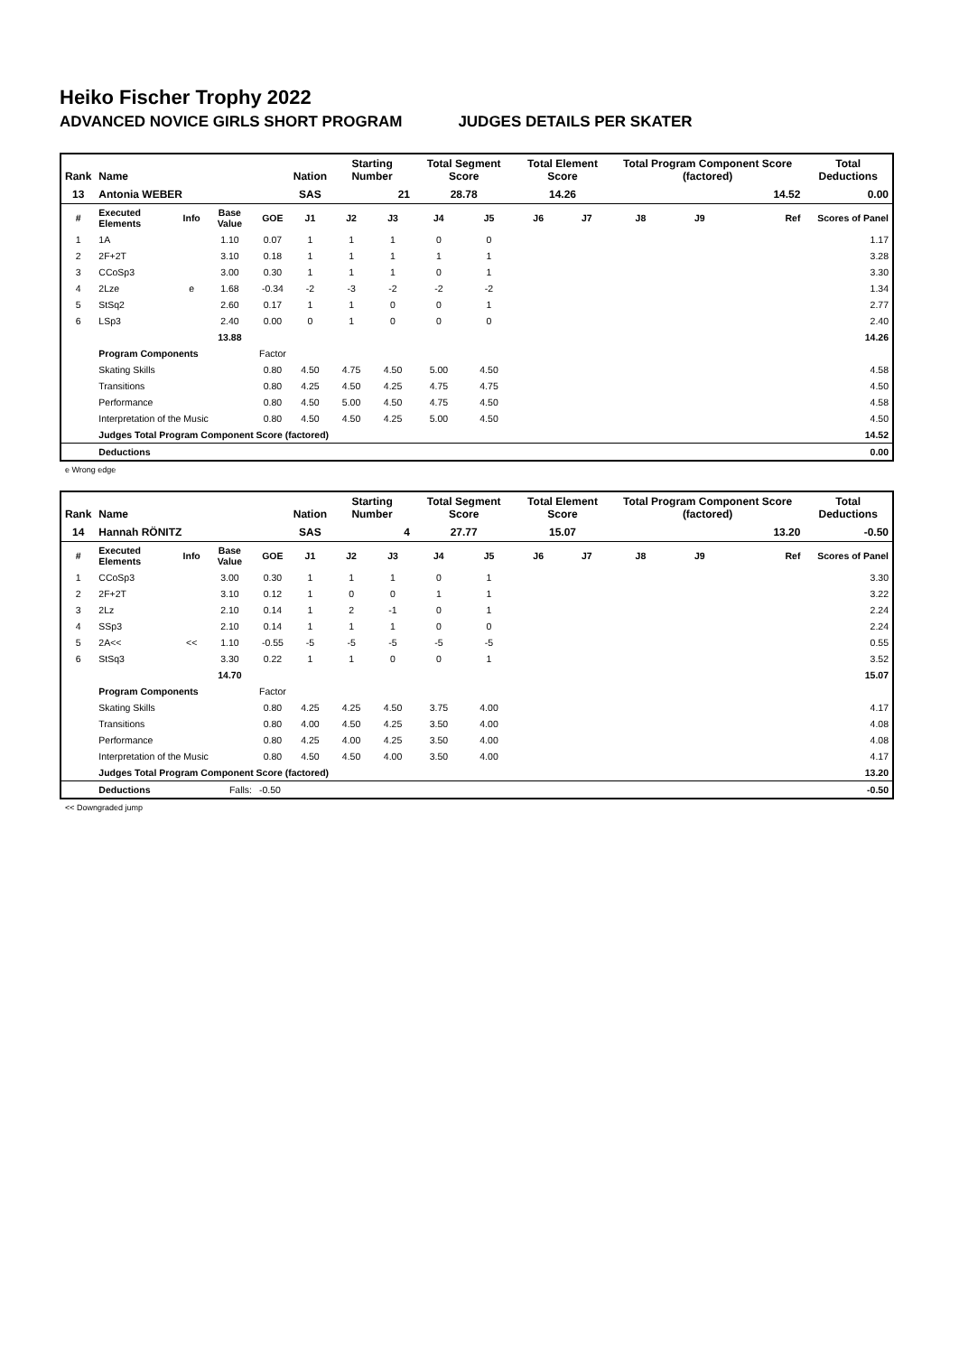Heiko Fischer Trophy 2022
ADVANCED NOVICE GIRLS SHORT PROGRAM JUDGES DETAILS PER SKATER
| Rank | Name | | | | Nation | Starting Number | | Total Segment Score | | Total Element Score | | Total Program Component Score (factored) | | | Total Deductions |
| --- | --- | --- | --- | --- | --- | --- | --- | --- | --- | --- | --- | --- | --- | --- | --- |
| 13 | Antonia WEBER | | | | SAS | 21 | | 28.78 | | 14.26 | | 14.52 | | | 0.00 |
| # | Executed Elements | Info | Base Value | GOE | J1 | J2 | J3 | J4 | J5 | J6 | J7 | J8 | J9 | Ref | Scores of Panel |
| 1 | 1A | | 1.10 | 0.07 | 1 | 1 | 1 | 0 | 0 | | | | | | 1.17 |
| 2 | 2F+2T | | 3.10 | 0.18 | 1 | 1 | 1 | 1 | 1 | | | | | | 3.28 |
| 3 | CCoSp3 | | 3.00 | 0.30 | 1 | 1 | 1 | 0 | 1 | | | | | | 3.30 |
| 4 | 2Lze | e | 1.68 | -0.34 | -2 | -3 | -2 | -2 | -2 | | | | | | 1.34 |
| 5 | StSq2 | | 2.60 | 0.17 | 1 | 1 | 0 | 0 | 1 | | | | | | 2.77 |
| 6 | LSp3 | | 2.40 | 0.00 | 0 | 1 | 0 | 0 | 0 | | | | | | 2.40 |
| | | | 13.88 | | | | | | | | | | | | 14.26 |
| | Program Components | | | Factor | | | | | | | | | | | |
| | Skating Skills | | | 0.80 | 4.50 | 4.75 | 4.50 | 5.00 | 4.50 | | | | | | 4.58 |
| | Transitions | | | 0.80 | 4.25 | 4.50 | 4.25 | 4.75 | 4.75 | | | | | | 4.50 |
| | Performance | | | 0.80 | 4.50 | 5.00 | 4.50 | 4.75 | 4.50 | | | | | | 4.58 |
| | Interpretation of the Music | | | 0.80 | 4.50 | 4.50 | 4.25 | 5.00 | 4.50 | | | | | | 4.50 |
| | Judges Total Program Component Score (factored) | | | | | | | | | | | | | | 14.52 |
| | Deductions | | | | | | | | | | | | | | 0.00 |
e Wrong edge
| Rank | Name | | | | Nation | Starting Number | | Total Segment Score | | Total Element Score | | Total Program Component Score (factored) | | | Total Deductions |
| --- | --- | --- | --- | --- | --- | --- | --- | --- | --- | --- | --- | --- | --- | --- | --- |
| 14 | Hannah RÖNITZ | | | | SAS | 4 | | 27.77 | | 15.07 | | 13.20 | | | -0.50 |
| # | Executed Elements | Info | Base Value | GOE | J1 | J2 | J3 | J4 | J5 | J6 | J7 | J8 | J9 | Ref | Scores of Panel |
| 1 | CCoSp3 | | 3.00 | 0.30 | 1 | 1 | 1 | 0 | 1 | | | | | | 3.30 |
| 2 | 2F+2T | | 3.10 | 0.12 | 1 | 0 | 0 | 1 | 1 | | | | | | 3.22 |
| 3 | 2Lz | | 2.10 | 0.14 | 1 | 2 | -1 | 0 | 1 | | | | | | 2.24 |
| 4 | SSp3 | | 2.10 | 0.14 | 1 | 1 | 1 | 0 | 0 | | | | | | 2.24 |
| 5 | 2A<< | << | 1.10 | -0.55 | -5 | -5 | -5 | -5 | -5 | | | | | | 0.55 |
| 6 | StSq3 | | 3.30 | 0.22 | 1 | 1 | 0 | 0 | 1 | | | | | | 3.52 |
| | | | 14.70 | | | | | | | | | | | | 15.07 |
| | Program Components | | | Factor | | | | | | | | | | | |
| | Skating Skills | | | 0.80 | 4.25 | 4.25 | 4.50 | 3.75 | 4.00 | | | | | | 4.17 |
| | Transitions | | | 0.80 | 4.00 | 4.50 | 4.25 | 3.50 | 4.00 | | | | | | 4.08 |
| | Performance | | | 0.80 | 4.25 | 4.00 | 4.25 | 3.50 | 4.00 | | | | | | 4.08 |
| | Interpretation of the Music | | | 0.80 | 4.50 | 4.50 | 4.00 | 3.50 | 4.00 | | | | | | 4.17 |
| | Judges Total Program Component Score (factored) | | | | | | | | | | | | | | 13.20 |
| | Deductions | | Falls: | -0.50 | | | | | | | | | | | -0.50 |
<< Downgraded jump